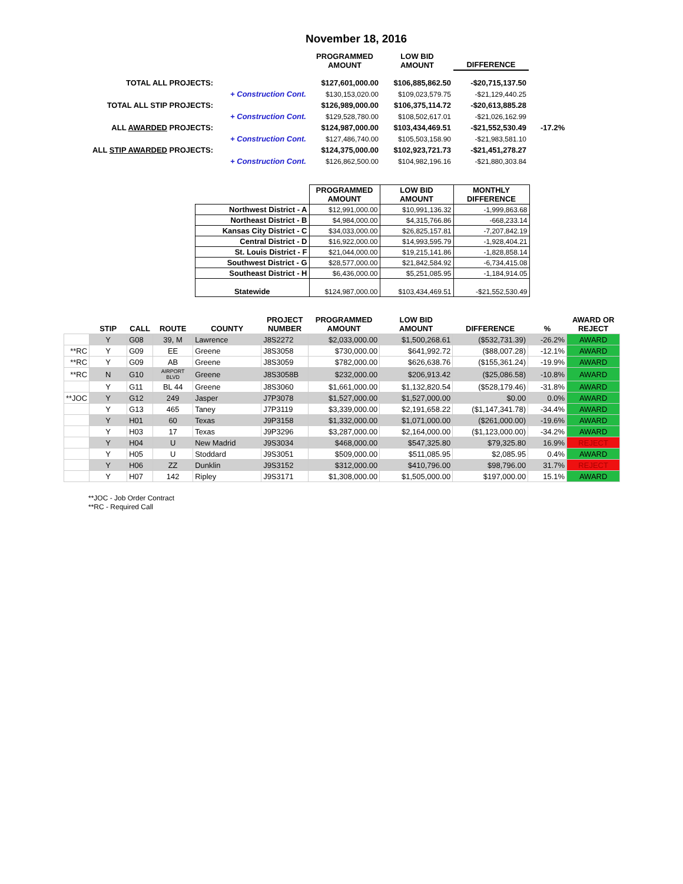November 18, 2016
| | | PROGRAMMED AMOUNT | LOW BID AMOUNT | DIFFERENCE | |
| TOTAL ALL PROJECTS: | | $127,601,000.00 | $106,885,862.50 | -$20,715,137.50 | |
| | + Construction Cont. | $130,153,020.00 | $109,023,579.75 | -$21,129,440.25 | |
| TOTAL ALL STIP PROJECTS: | | $126,989,000.00 | $106,375,114.72 | -$20,613,885.28 | |
| | + Construction Cont. | $129,528,780.00 | $108,502,617.01 | -$21,026,162.99 | |
| ALL AWARDED PROJECTS: | | $124,987,000.00 | $103,434,469.51 | -$21,552,530.49 | -17.2% |
| | + Construction Cont. | $127,486,740.00 | $105,503,158.90 | -$21,983,581.10 | |
| ALL STIP AWARDED PROJECTS: | | $124,375,000.00 | $102,923,721.73 | -$21,451,278.27 | |
| | + Construction Cont. | $126,862,500.00 | $104,982,196.16 | -$21,880,303.84 | |
| | PROGRAMMED AMOUNT | LOW BID AMOUNT | MONTHLY DIFFERENCE |
| --- | --- | --- | --- |
| Northwest District - A | $12,991,000.00 | $10,991,136.32 | -1,999,863.68 |
| Northeast District - B | $4,984,000.00 | $4,315,766.86 | -668,233.14 |
| Kansas City District - C | $34,033,000.00 | $26,825,157.81 | -7,207,842.19 |
| Central District - D | $16,922,000.00 | $14,993,595.79 | -1,928,404.21 |
| St. Louis District - F | $21,044,000.00 | $19,215,141.86 | -1,828,858.14 |
| Southwest District - G | $28,577,000.00 | $21,842,584.92 | -6,734,415.08 |
| Southeast District - H | $6,436,000.00 | $5,251,085.95 | -1,184,914.05 |
| Statewide | $124,987,000.00 | $103,434,469.51 | -$21,552,530.49 |
| | STIP | CALL | ROUTE | COUNTY | PROJECT NUMBER | PROGRAMMED AMOUNT | LOW BID AMOUNT | DIFFERENCE | % | AWARD OR REJECT |
| --- | --- | --- | --- | --- | --- | --- | --- | --- | --- | --- |
| | Y | G08 | 39, M | Lawrence | J8S2272 | $2,033,000.00 | $1,500,268.61 | ($532,731.39) | -26.2% | AWARD |
| **RC | Y | G09 | EE | Greene | J8S3058 | $730,000.00 | $641,992.72 | ($88,007.28) | -12.1% | AWARD |
| **RC | Y | G09 | AB | Greene | J8S3059 | $782,000.00 | $626,638.76 | ($155,361.24) | -19.9% | AWARD |
| **RC | N | G10 | AIRPORT BLVD | Greene | J8S3058B | $232,000.00 | $206,913.42 | ($25,086.58) | -10.8% | AWARD |
| | Y | G11 | BL 44 | Greene | J8S3060 | $1,661,000.00 | $1,132,820.54 | ($528,179.46) | -31.8% | AWARD |
| **JOC | Y | G12 | 249 | Jasper | J7P3078 | $1,527,000.00 | $1,527,000.00 | $0.00 | 0.0% | AWARD |
| | Y | G13 | 465 | Taney | J7P3119 | $3,339,000.00 | $2,191,658.22 | ($1,147,341.78) | -34.4% | AWARD |
| | Y | H01 | 60 | Texas | J9P3158 | $1,332,000.00 | $1,071,000.00 | ($261,000.00) | -19.6% | AWARD |
| | Y | H03 | 17 | Texas | J9P3296 | $3,287,000.00 | $2,164,000.00 | ($1,123,000.00) | -34.2% | AWARD |
| | Y | H04 | U | New Madrid | J9S3034 | $468,000.00 | $547,325.80 | $79,325.80 | 16.9% | REJECT |
| | Y | H05 | U | Stoddard | J9S3051 | $509,000.00 | $511,085.95 | $2,085.95 | 0.4% | AWARD |
| | Y | H06 | ZZ | Dunklin | J9S3152 | $312,000.00 | $410,796.00 | $98,796.00 | 31.7% | REJECT |
| | Y | H07 | 142 | Ripley | J9S3171 | $1,308,000.00 | $1,505,000.00 | $197,000.00 | 15.1% | AWARD |
**JOC - Job Order Contract
**RC - Required Call